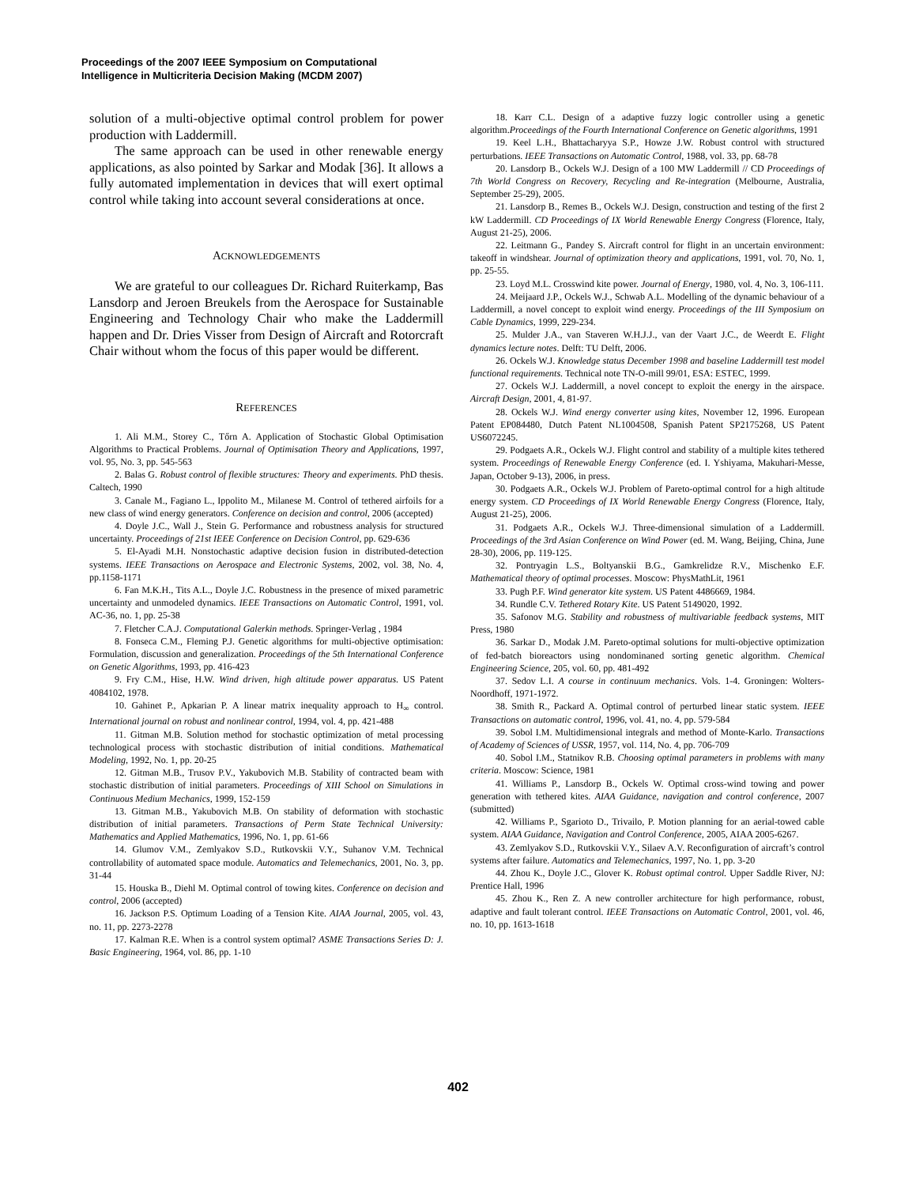Proceedings of the 2007 IEEE Symposium on Computational
Intelligence in Multicriteria Decision Making (MCDM 2007)
solution of a multi-objective optimal control problem for power production with Laddermill.
The same approach can be used in other renewable energy applications, as also pointed by Sarkar and Modak [36]. It allows a fully automated implementation in devices that will exert optimal control while taking into account several considerations at once.
ACKNOWLEDGEMENTS
We are grateful to our colleagues Dr. Richard Ruiterkamp, Bas Lansdorp and Jeroen Breukels from the Aerospace for Sustainable Engineering and Technology Chair who make the Laddermill happen and Dr. Dries Visser from Design of Aircraft and Rotorcraft Chair without whom the focus of this paper would be different.
REFERENCES
1. Ali M.M., Storey C., Tőrn A. Application of Stochastic Global Optimisation Algorithms to Practical Problems. Journal of Optimisation Theory and Applications, 1997, vol. 95, No. 3, pp. 545-563
2. Balas G. Robust control of flexible structures: Theory and experiments. PhD thesis. Caltech, 1990
3. Canale M., Fagiano L., Ippolito M., Milanese M. Control of tethered airfoils for a new class of wind energy generators. Conference on decision and control, 2006 (accepted)
4. Doyle J.C., Wall J., Stein G. Performance and robustness analysis for structured uncertainty. Proceedings of 21st IEEE Conference on Decision Control, pp. 629-636
5. El-Ayadi M.H. Nonstochastic adaptive decision fusion in distributed-detection systems. IEEE Transactions on Aerospace and Electronic Systems, 2002, vol. 38, No. 4, pp.1158-1171
6. Fan M.K.H., Tits A.L., Doyle J.C. Robustness in the presence of mixed parametric uncertainty and unmodeled dynamics. IEEE Transactions on Automatic Control, 1991, vol. AC-36, no. 1, pp. 25-38
7. Fletcher C.A.J. Computational Galerkin methods. Springer-Verlag , 1984
8. Fonseca C.M., Fleming P.J. Genetic algorithms for multi-objective optimisation: Formulation, discussion and generalization. Proceedings of the 5th International Conference on Genetic Algorithms, 1993, pp. 416-423
9. Fry C.M., Hise, H.W. Wind driven, high altitude power apparatus. US Patent 4084102, 1978.
10. Gahinet P., Apkarian P. A linear matrix inequality approach to H<sub>∞</sub> control. International journal on robust and nonlinear control, 1994, vol. 4, pp. 421-488
11. Gitman M.B. Solution method for stochastic optimization of metal processing technological process with stochastic distribution of initial conditions. Mathematical Modeling, 1992, No. 1, pp. 20-25
12. Gitman M.B., Trusov P.V., Yakubovich M.B. Stability of contracted beam with stochastic distribution of initial parameters. Proceedings of XIII School on Simulations in Continuous Medium Mechanics, 1999, 152-159
13. Gitman M.B., Yakubovich M.B. On stability of deformation with stochastic distribution of initial parameters. Transactions of Perm State Technical University: Mathematics and Applied Mathematics, 1996, No. 1, pp. 61-66
14. Glumov V.M., Zemlyakov S.D., Rutkovskii V.Y., Suhanov V.M. Technical controllability of automated space module. Automatics and Telemechanics, 2001, No. 3, pp. 31-44
15. Houska B., Diehl M. Optimal control of towing kites. Conference on decision and control, 2006 (accepted)
16. Jackson P.S. Optimum Loading of a Tension Kite. AIAA Journal, 2005, vol. 43, no. 11, pp. 2273-2278
17. Kalman R.E. When is a control system optimal? ASME Transactions Series D: J. Basic Engineering, 1964, vol. 86, pp. 1-10
18. Karr C.L. Design of a adaptive fuzzy logic controller using a genetic algorithm.Proceedings of the Fourth International Conference on Genetic algorithms, 1991
19. Keel L.H., Bhattacharyya S.P., Howze J.W. Robust control with structured perturbations. IEEE Transactions on Automatic Control, 1988, vol. 33, pp. 68-78
20. Lansdorp B., Ockels W.J. Design of a 100 MW Laddermill // CD Proceedings of 7th World Congress on Recovery, Recycling and Re-integration (Melbourne, Australia, September 25-29), 2005.
21. Lansdorp B., Remes B., Ockels W.J. Design, construction and testing of the first 2 kW Laddermill. CD Proceedings of IX World Renewable Energy Congress (Florence, Italy, August 21-25), 2006.
22. Leitmann G., Pandey S. Aircraft control for flight in an uncertain environment: takeoff in windshear. Journal of optimization theory and applications, 1991, vol. 70, No. 1, pp. 25-55.
23. Loyd M.L. Crosswind kite power. Journal of Energy, 1980, vol. 4, No. 3, 106-111.
24. Meijaard J.P., Ockels W.J., Schwab A.L. Modelling of the dynamic behaviour of a Laddermill, a novel concept to exploit wind energy. Proceedings of the III Symposium on Cable Dynamics, 1999, 229-234.
25. Mulder J.A., van Staveren W.H.J.J., van der Vaart J.C., de Weerdt E. Flight dynamics lecture notes. Delft: TU Delft, 2006.
26. Ockels W.J. Knowledge status December 1998 and baseline Laddermill test model functional requirements. Technical note TN-O-mill 99/01, ESA: ESTEC, 1999.
27. Ockels W.J. Laddermill, a novel concept to exploit the energy in the airspace. Aircraft Design, 2001, 4, 81-97.
28. Ockels W.J. Wind energy converter using kites, November 12, 1996. European Patent EP084480, Dutch Patent NL1004508, Spanish Patent SP2175268, US Patent US6072245.
29. Podgaets A.R., Ockels W.J. Flight control and stability of a multiple kites tethered system. Proceedings of Renewable Energy Conference (ed. I. Yshiyama, Makuhari-Messe, Japan, October 9-13), 2006, in press.
30. Podgaets A.R., Ockels W.J. Problem of Pareto-optimal control for a high altitude energy system. CD Proceedings of IX World Renewable Energy Congress (Florence, Italy, August 21-25), 2006.
31. Podgaets A.R., Ockels W.J. Three-dimensional simulation of a Laddermill. Proceedings of the 3rd Asian Conference on Wind Power (ed. M. Wang, Beijing, China, June 28-30), 2006, pp. 119-125.
32. Pontryagin L.S., Boltyanskii B.G., Gamkrelidze R.V., Mischenko E.F. Mathematical theory of optimal processes. Moscow: PhysMathLit, 1961
33. Pugh P.F. Wind generator kite system. US Patent 4486669, 1984.
34. Rundle C.V. Tethered Rotary Kite. US Patent 5149020, 1992.
35. Safonov M.G. Stability and robustness of multivariable feedback systems, MIT Press, 1980
36. Sarkar D., Modak J.M. Pareto-optimal solutions for multi-objective optimization of fed-batch bioreactors using nondominaned sorting genetic algorithm. Chemical Engineering Science, 205, vol. 60, pp. 481-492
37. Sedov L.I. A course in continuum mechanics. Vols. 1-4. Groningen: Wolters-Noordhoff, 1971-1972.
38. Smith R., Packard A. Optimal control of perturbed linear static system. IEEE Transactions on automatic control, 1996, vol. 41, no. 4, pp. 579-584
39. Sobol I.M. Multidimensional integrals and method of Monte-Karlo. Transactions of Academy of Sciences of USSR, 1957, vol. 114, No. 4, pp. 706-709
40. Sobol I.M., Statnikov R.B. Choosing optimal parameters in problems with many criteria. Moscow: Science, 1981
41. Williams P., Lansdorp B., Ockels W. Optimal cross-wind towing and power generation with tethered kites. AIAA Guidance, navigation and control conference, 2007 (submitted)
42. Williams P., Sgarioto D., Trivailo, P. Motion planning for an aerial-towed cable system. AIAA Guidance, Navigation and Control Conference, 2005, AIAA 2005-6267.
43. Zemlyakov S.D., Rutkovskii V.Y., Silaev A.V. Reconfiguration of aircraft’s control systems after failure. Automatics and Telemechanics, 1997, No. 1, pp. 3-20
44. Zhou K., Doyle J.C., Glover K. Robust optimal control. Upper Saddle River, NJ: Prentice Hall, 1996
45. Zhou K., Ren Z. A new controller architecture for high performance, robust, adaptive and fault tolerant control. IEEE Transactions on Automatic Control, 2001, vol. 46, no. 10, pp. 1613-1618
402